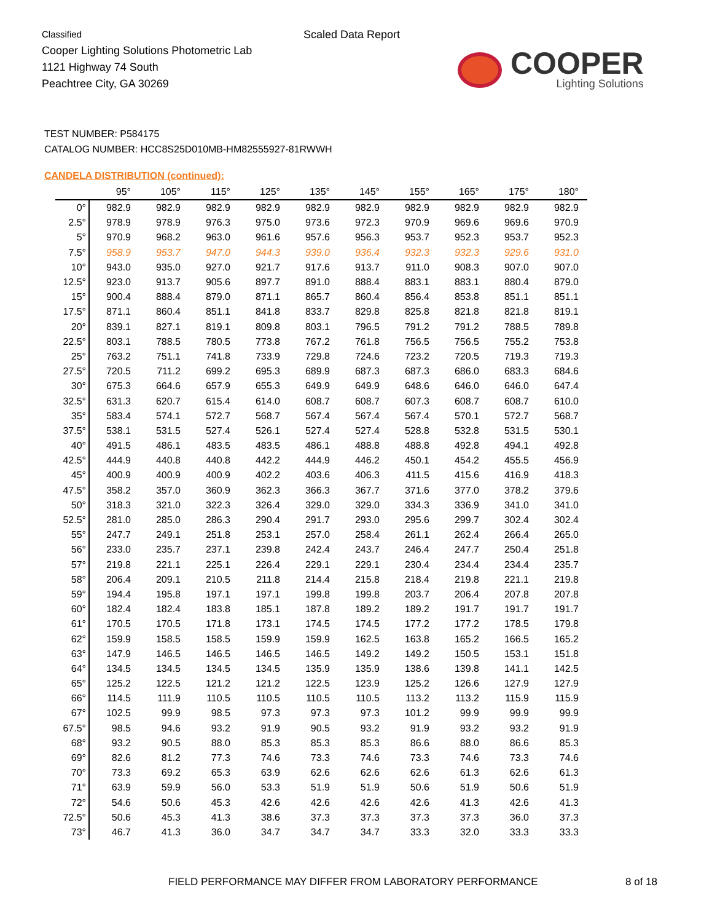Classified
Cooper Lighting Solutions Photometric Lab
1121 Highway 74 South
Peachtree City, GA 30269
Scaled Data Report
COOPER
Lighting Solutions
TEST NUMBER: P584175
CATALOG NUMBER: HCC8S25D010MB-HM82555927-81RWWH
CANDELA DISTRIBUTION (continued):
| | 95° | 105° | 115° | 125° | 135° | 145° | 155° | 165° | 175° | 180° |
| --- | --- | --- | --- | --- | --- | --- | --- | --- | --- | --- |
| 0° | 982.9 | 982.9 | 982.9 | 982.9 | 982.9 | 982.9 | 982.9 | 982.9 | 982.9 | 982.9 |
| 2.5° | 978.9 | 978.9 | 976.3 | 975.0 | 973.6 | 972.3 | 970.9 | 969.6 | 969.6 | 970.9 |
| 5° | 970.9 | 968.2 | 963.0 | 961.6 | 957.6 | 956.3 | 953.7 | 952.3 | 953.7 | 952.3 |
| 7.5° | 958.9 | 953.7 | 947.0 | 944.3 | 939.0 | 936.4 | 932.3 | 932.3 | 929.6 | 931.0 |
| 10° | 943.0 | 935.0 | 927.0 | 921.7 | 917.6 | 913.7 | 911.0 | 908.3 | 907.0 | 907.0 |
| 12.5° | 923.0 | 913.7 | 905.6 | 897.7 | 891.0 | 888.4 | 883.1 | 883.1 | 880.4 | 879.0 |
| 15° | 900.4 | 888.4 | 879.0 | 871.1 | 865.7 | 860.4 | 856.4 | 853.8 | 851.1 | 851.1 |
| 17.5° | 871.1 | 860.4 | 851.1 | 841.8 | 833.7 | 829.8 | 825.8 | 821.8 | 821.8 | 819.1 |
| 20° | 839.1 | 827.1 | 819.1 | 809.8 | 803.1 | 796.5 | 791.2 | 791.2 | 788.5 | 789.8 |
| 22.5° | 803.1 | 788.5 | 780.5 | 773.8 | 767.2 | 761.8 | 756.5 | 756.5 | 755.2 | 753.8 |
| 25° | 763.2 | 751.1 | 741.8 | 733.9 | 729.8 | 724.6 | 723.2 | 720.5 | 719.3 | 719.3 |
| 27.5° | 720.5 | 711.2 | 699.2 | 695.3 | 689.9 | 687.3 | 687.3 | 686.0 | 683.3 | 684.6 |
| 30° | 675.3 | 664.6 | 657.9 | 655.3 | 649.9 | 649.9 | 648.6 | 646.0 | 646.0 | 647.4 |
| 32.5° | 631.3 | 620.7 | 615.4 | 614.0 | 608.7 | 608.7 | 607.3 | 608.7 | 608.7 | 610.0 |
| 35° | 583.4 | 574.1 | 572.7 | 568.7 | 567.4 | 567.4 | 567.4 | 570.1 | 572.7 | 568.7 |
| 37.5° | 538.1 | 531.5 | 527.4 | 526.1 | 527.4 | 527.4 | 528.8 | 532.8 | 531.5 | 530.1 |
| 40° | 491.5 | 486.1 | 483.5 | 483.5 | 486.1 | 488.8 | 488.8 | 492.8 | 494.1 | 492.8 |
| 42.5° | 444.9 | 440.8 | 440.8 | 442.2 | 444.9 | 446.2 | 450.1 | 454.2 | 455.5 | 456.9 |
| 45° | 400.9 | 400.9 | 400.9 | 402.2 | 403.6 | 406.3 | 411.5 | 415.6 | 416.9 | 418.3 |
| 47.5° | 358.2 | 357.0 | 360.9 | 362.3 | 366.3 | 367.7 | 371.6 | 377.0 | 378.2 | 379.6 |
| 50° | 318.3 | 321.0 | 322.3 | 326.4 | 329.0 | 329.0 | 334.3 | 336.9 | 341.0 | 341.0 |
| 52.5° | 281.0 | 285.0 | 286.3 | 290.4 | 291.7 | 293.0 | 295.6 | 299.7 | 302.4 | 302.4 |
| 55° | 247.7 | 249.1 | 251.8 | 253.1 | 257.0 | 258.4 | 261.1 | 262.4 | 266.4 | 265.0 |
| 56° | 233.0 | 235.7 | 237.1 | 239.8 | 242.4 | 243.7 | 246.4 | 247.7 | 250.4 | 251.8 |
| 57° | 219.8 | 221.1 | 225.1 | 226.4 | 229.1 | 229.1 | 230.4 | 234.4 | 234.4 | 235.7 |
| 58° | 206.4 | 209.1 | 210.5 | 211.8 | 214.4 | 215.8 | 218.4 | 219.8 | 221.1 | 219.8 |
| 59° | 194.4 | 195.8 | 197.1 | 197.1 | 199.8 | 199.8 | 203.7 | 206.4 | 207.8 | 207.8 |
| 60° | 182.4 | 182.4 | 183.8 | 185.1 | 187.8 | 189.2 | 189.2 | 191.7 | 191.7 | 191.7 |
| 61° | 170.5 | 170.5 | 171.8 | 173.1 | 174.5 | 174.5 | 177.2 | 177.2 | 178.5 | 179.8 |
| 62° | 159.9 | 158.5 | 158.5 | 159.9 | 159.9 | 162.5 | 163.8 | 165.2 | 166.5 | 165.2 |
| 63° | 147.9 | 146.5 | 146.5 | 146.5 | 146.5 | 149.2 | 149.2 | 150.5 | 153.1 | 151.8 |
| 64° | 134.5 | 134.5 | 134.5 | 134.5 | 135.9 | 135.9 | 138.6 | 139.8 | 141.1 | 142.5 |
| 65° | 125.2 | 122.5 | 121.2 | 121.2 | 122.5 | 123.9 | 125.2 | 126.6 | 127.9 | 127.9 |
| 66° | 114.5 | 111.9 | 110.5 | 110.5 | 110.5 | 110.5 | 113.2 | 113.2 | 115.9 | 115.9 |
| 67° | 102.5 | 99.9 | 98.5 | 97.3 | 97.3 | 97.3 | 101.2 | 99.9 | 99.9 | 99.9 |
| 67.5° | 98.5 | 94.6 | 93.2 | 91.9 | 90.5 | 93.2 | 91.9 | 93.2 | 93.2 | 91.9 |
| 68° | 93.2 | 90.5 | 88.0 | 85.3 | 85.3 | 85.3 | 86.6 | 88.0 | 86.6 | 85.3 |
| 69° | 82.6 | 81.2 | 77.3 | 74.6 | 73.3 | 74.6 | 73.3 | 74.6 | 73.3 | 74.6 |
| 70° | 73.3 | 69.2 | 65.3 | 63.9 | 62.6 | 62.6 | 62.6 | 61.3 | 62.6 | 61.3 |
| 71° | 63.9 | 59.9 | 56.0 | 53.3 | 51.9 | 51.9 | 50.6 | 51.9 | 50.6 | 51.9 |
| 72° | 54.6 | 50.6 | 45.3 | 42.6 | 42.6 | 42.6 | 42.6 | 41.3 | 42.6 | 41.3 |
| 72.5° | 50.6 | 45.3 | 41.3 | 38.6 | 37.3 | 37.3 | 37.3 | 37.3 | 36.0 | 37.3 |
| 73° | 46.7 | 41.3 | 36.0 | 34.7 | 34.7 | 34.7 | 33.3 | 32.0 | 33.3 | 33.3 |
FIELD PERFORMANCE MAY DIFFER FROM LABORATORY PERFORMANCE
8 of 18